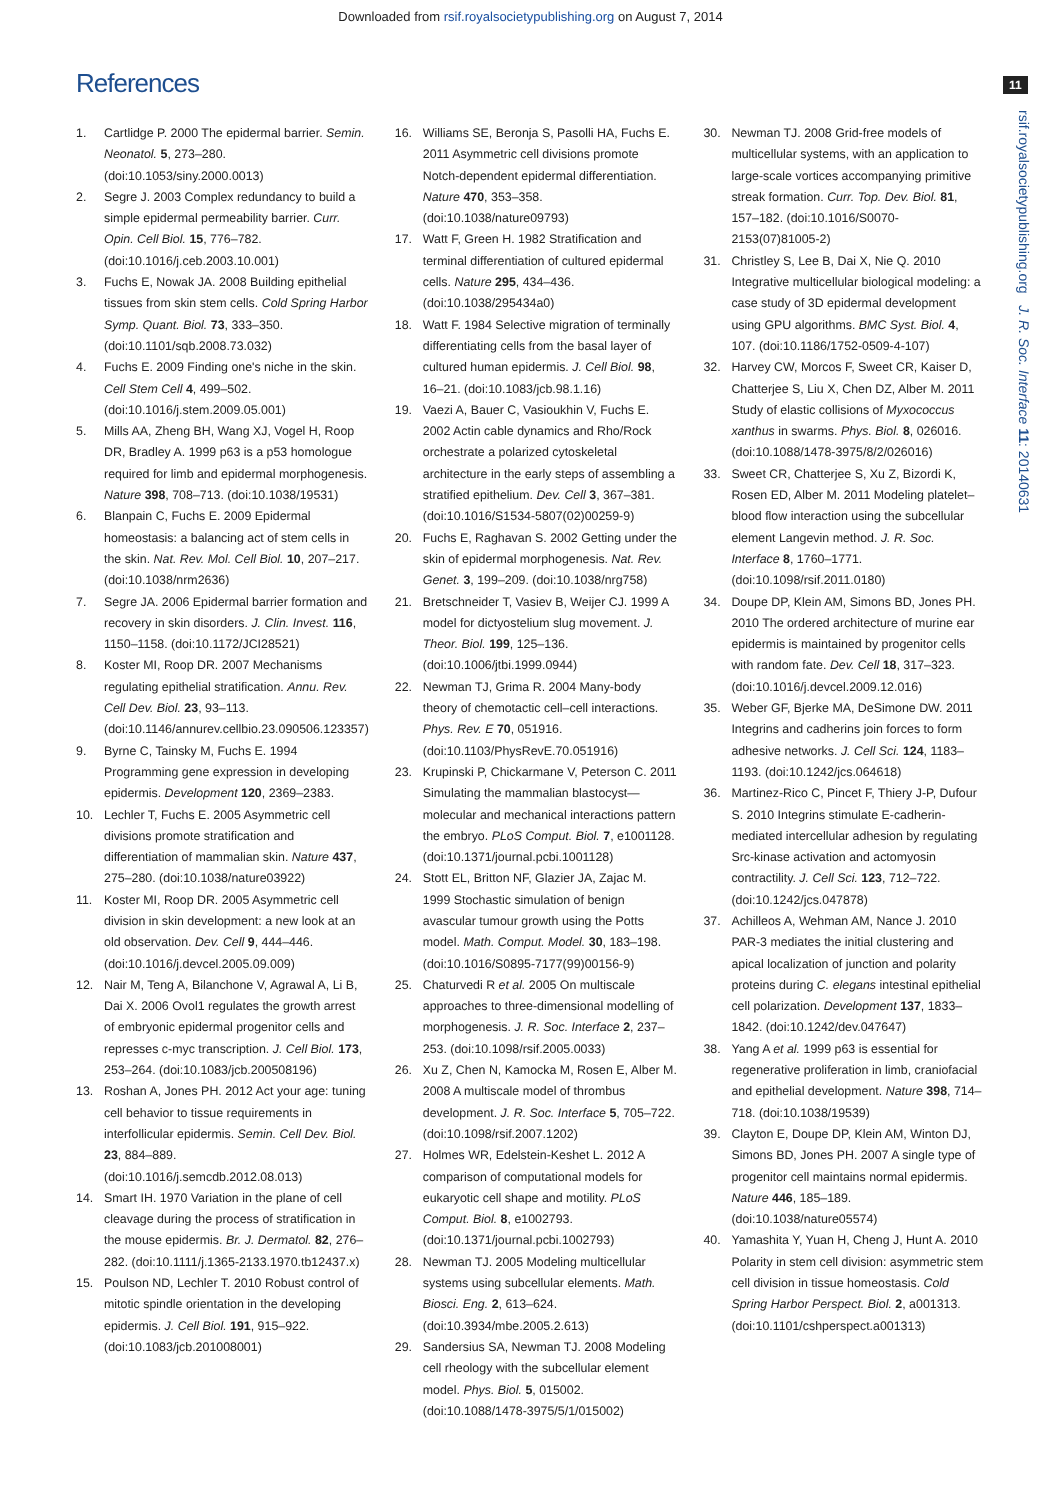Downloaded from rsif.royalsocietypublishing.org on August 7, 2014
11
rsif.royalsocietypublishing.org J. R. Soc. Interface 11: 20140631
References
1. Cartlidge P. 2000 The epidermal barrier. Semin. Neonatol. 5, 273–280. (doi:10.1053/siny.2000.0013)
2. Segre J. 2003 Complex redundancy to build a simple epidermal permeability barrier. Curr. Opin. Cell Biol. 15, 776–782. (doi:10.1016/j.ceb.2003.10.001)
3. Fuchs E, Nowak JA. 2008 Building epithelial tissues from skin stem cells. Cold Spring Harbor Symp. Quant. Biol. 73, 333–350. (doi:10.1101/sqb.2008.73.032)
4. Fuchs E. 2009 Finding one's niche in the skin. Cell Stem Cell 4, 499–502. (doi:10.1016/j.stem.2009.05.001)
5. Mills AA, Zheng BH, Wang XJ, Vogel H, Roop DR, Bradley A. 1999 p63 is a p53 homologue required for limb and epidermal morphogenesis. Nature 398, 708–713. (doi:10.1038/19531)
6. Blanpain C, Fuchs E. 2009 Epidermal homeostasis: a balancing act of stem cells in the skin. Nat. Rev. Mol. Cell Biol. 10, 207–217. (doi:10.1038/nrm2636)
7. Segre JA. 2006 Epidermal barrier formation and recovery in skin disorders. J. Clin. Invest. 116, 1150–1158. (doi:10.1172/JCI28521)
8. Koster MI, Roop DR. 2007 Mechanisms regulating epithelial stratification. Annu. Rev. Cell Dev. Biol. 23, 93–113. (doi:10.1146/annurev.cellbio.23.090506.123357)
9. Byrne C, Tainsky M, Fuchs E. 1994 Programming gene expression in developing epidermis. Development 120, 2369–2383.
10. Lechler T, Fuchs E. 2005 Asymmetric cell divisions promote stratification and differentiation of mammalian skin. Nature 437, 275–280. (doi:10.1038/nature03922)
11. Koster MI, Roop DR. 2005 Asymmetric cell division in skin development: a new look at an old observation. Dev. Cell 9, 444–446. (doi:10.1016/j.devcel.2005.09.009)
12. Nair M, Teng A, Bilanchone V, Agrawal A, Li B, Dai X. 2006 Ovol1 regulates the growth arrest of embryonic epidermal progenitor cells and represses c-myc transcription. J. Cell Biol. 173, 253–264. (doi:10.1083/jcb.200508196)
13. Roshan A, Jones PH. 2012 Act your age: tuning cell behavior to tissue requirements in interfollicular epidermis. Semin. Cell Dev. Biol. 23, 884–889. (doi:10.1016/j.semcdb.2012.08.013)
14. Smart IH. 1970 Variation in the plane of cell cleavage during the process of stratification in the mouse epidermis. Br. J. Dermatol. 82, 276–282. (doi:10.1111/j.1365-2133.1970.tb12437.x)
15. Poulson ND, Lechler T. 2010 Robust control of mitotic spindle orientation in the developing epidermis. J. Cell Biol. 191, 915–922. (doi:10.1083/jcb.201008001)
16. Williams SE, Beronja S, Pasolli HA, Fuchs E. 2011 Asymmetric cell divisions promote Notch-dependent epidermal differentiation. Nature 470, 353–358. (doi:10.1038/nature09793)
17. Watt F, Green H. 1982 Stratification and terminal differentiation of cultured epidermal cells. Nature 295, 434–436. (doi:10.1038/295434a0)
18. Watt F. 1984 Selective migration of terminally differentiating cells from the basal layer of cultured human epidermis. J. Cell Biol. 98, 16–21. (doi:10.1083/jcb.98.1.16)
19. Vaezi A, Bauer C, Vasioukhin V, Fuchs E. 2002 Actin cable dynamics and Rho/Rock orchestrate a polarized cytoskeletal architecture in the early steps of assembling a stratified epithelium. Dev. Cell 3, 367–381. (doi:10.1016/S1534-5807(02)00259-9)
20. Fuchs E, Raghavan S. 2002 Getting under the skin of epidermal morphogenesis. Nat. Rev. Genet. 3, 199–209. (doi:10.1038/nrg758)
21. Bretschneider T, Vasiev B, Weijer CJ. 1999 A model for dictyostelium slug movement. J. Theor. Biol. 199, 125–136. (doi:10.1006/jtbi.1999.0944)
22. Newman TJ, Grima R. 2004 Many-body theory of chemotactic cell–cell interactions. Phys. Rev. E 70, 051916. (doi:10.1103/PhysRevE.70.051916)
23. Krupinski P, Chickarmane V, Peterson C. 2011 Simulating the mammalian blastocyst—molecular and mechanical interactions pattern the embryo. PLoS Comput. Biol. 7, e1001128. (doi:10.1371/journal.pcbi.1001128)
24. Stott EL, Britton NF, Glazier JA, Zajac M. 1999 Stochastic simulation of benign avascular tumour growth using the Potts model. Math. Comput. Model. 30, 183–198. (doi:10.1016/S0895-7177(99)00156-9)
25. Chaturvedi R et al. 2005 On multiscale approaches to three-dimensional modelling of morphogenesis. J. R. Soc. Interface 2, 237–253. (doi:10.1098/rsif.2005.0033)
26. Xu Z, Chen N, Kamocka M, Rosen E, Alber M. 2008 A multiscale model of thrombus development. J. R. Soc. Interface 5, 705–722. (doi:10.1098/rsif.2007.1202)
27. Holmes WR, Edelstein-Keshet L. 2012 A comparison of computational models for eukaryotic cell shape and motility. PLoS Comput. Biol. 8, e1002793. (doi:10.1371/journal.pcbi.1002793)
28. Newman TJ. 2005 Modeling multicellular systems using subcellular elements. Math. Biosci. Eng. 2, 613–624. (doi:10.3934/mbe.2005.2.613)
29. Sandersius SA, Newman TJ. 2008 Modeling cell rheology with the subcellular element model. Phys. Biol. 5, 015002. (doi:10.1088/1478-3975/5/1/015002)
30. Newman TJ. 2008 Grid-free models of multicellular systems, with an application to large-scale vortices accompanying primitive streak formation. Curr. Top. Dev. Biol. 81, 157–182. (doi:10.1016/S0070-2153(07)81005-2)
31. Christley S, Lee B, Dai X, Nie Q. 2010 Integrative multicellular biological modeling: a case study of 3D epidermal development using GPU algorithms. BMC Syst. Biol. 4, 107. (doi:10.1186/1752-0509-4-107)
32. Harvey CW, Morcos F, Sweet CR, Kaiser D, Chatterjee S, Liu X, Chen DZ, Alber M. 2011 Study of elastic collisions of Myxococcus xanthus in swarms. Phys. Biol. 8, 026016. (doi:10.1088/1478-3975/8/2/026016)
33. Sweet CR, Chatterjee S, Xu Z, Bizordi K, Rosen ED, Alber M. 2011 Modeling platelet–blood flow interaction using the subcellular element Langevin method. J. R. Soc. Interface 8, 1760–1771. (doi:10.1098/rsif.2011.0180)
34. Doupe DP, Klein AM, Simons BD, Jones PH. 2010 The ordered architecture of murine ear epidermis is maintained by progenitor cells with random fate. Dev. Cell 18, 317–323. (doi:10.1016/j.devcel.2009.12.016)
35. Weber GF, Bjerke MA, DeSimone DW. 2011 Integrins and cadherins join forces to form adhesive networks. J. Cell Sci. 124, 1183–1193. (doi:10.1242/jcs.064618)
36. Martinez-Rico C, Pincet F, Thiery J-P, Dufour S. 2010 Integrins stimulate E-cadherin-mediated intercellular adhesion by regulating Src-kinase activation and actomyosin contractility. J. Cell Sci. 123, 712–722. (doi:10.1242/jcs.047878)
37. Achilleos A, Wehman AM, Nance J. 2010 PAR-3 mediates the initial clustering and apical localization of junction and polarity proteins during C. elegans intestinal epithelial cell polarization. Development 137, 1833–1842. (doi:10.1242/dev.047647)
38. Yang A et al. 1999 p63 is essential for regenerative proliferation in limb, craniofacial and epithelial development. Nature 398, 714–718. (doi:10.1038/19539)
39. Clayton E, Doupe DP, Klein AM, Winton DJ, Simons BD, Jones PH. 2007 A single type of progenitor cell maintains normal epidermis. Nature 446, 185–189. (doi:10.1038/nature05574)
40. Yamashita Y, Yuan H, Cheng J, Hunt A. 2010 Polarity in stem cell division: asymmetric stem cell division in tissue homeostasis. Cold Spring Harbor Perspect. Biol. 2, a001313. (doi:10.1101/cshperspect.a001313)